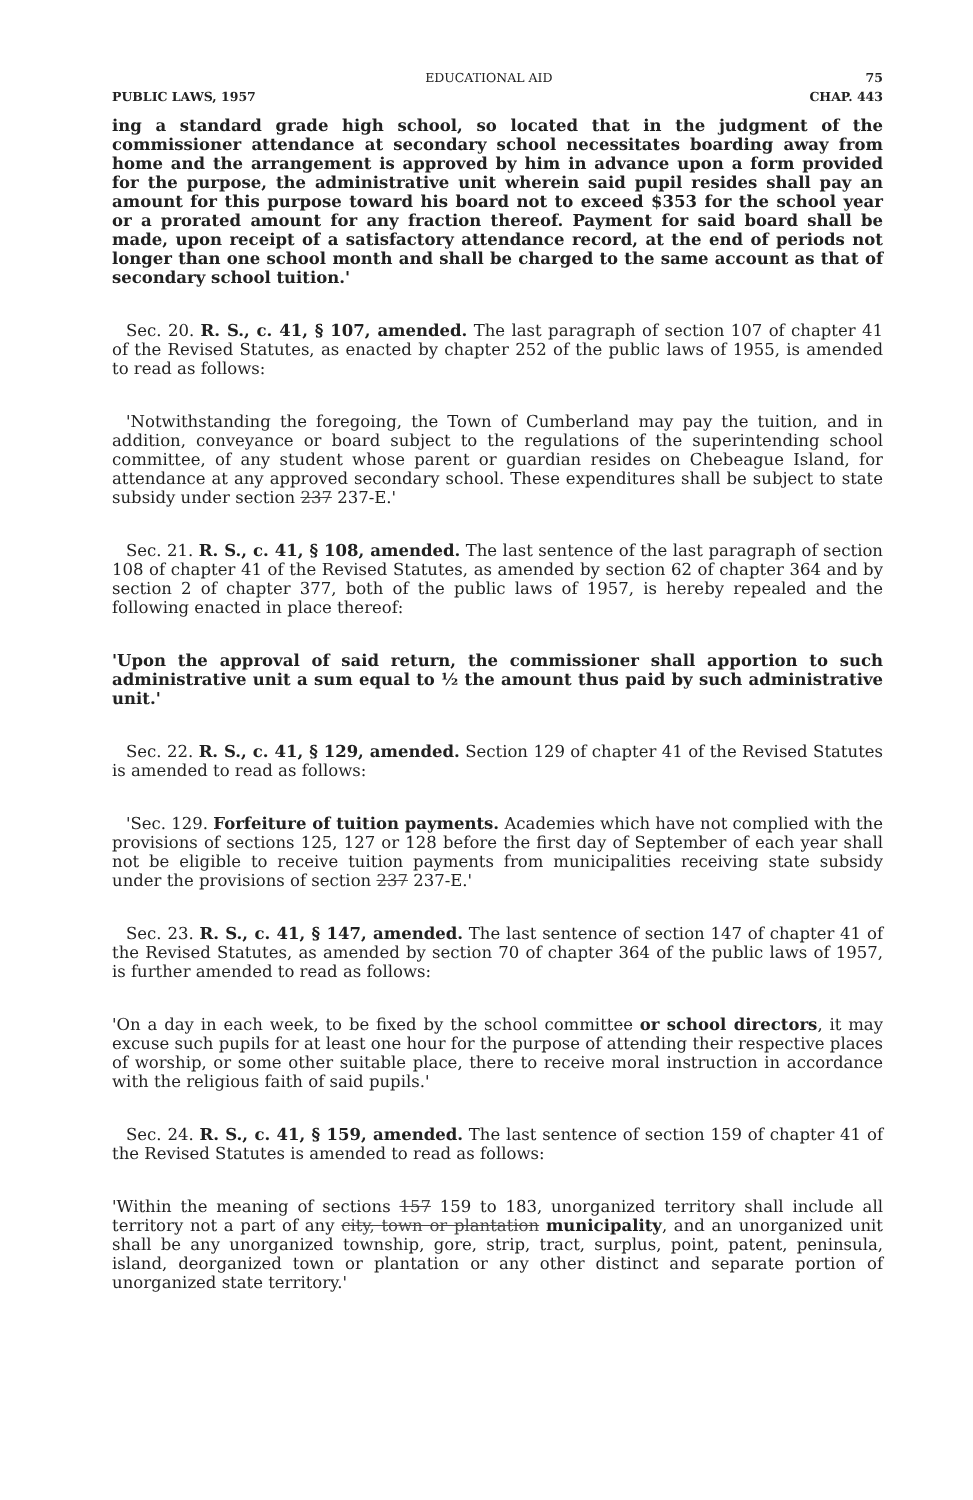EDUCATIONAL AID 75
PUBLIC LAWS, 1957 CHAP. 443
ing a standard grade high school, so located that in the judgment of the commissioner attendance at secondary school necessitates boarding away from home and the arrangement is approved by him in advance upon a form provided for the purpose, the administrative unit wherein said pupil resides shall pay an amount for this purpose toward his board not to exceed $353 for the school year or a prorated amount for any fraction thereof. Payment for said board shall be made, upon receipt of a satisfactory attendance record, at the end of periods not longer than one school month and shall be charged to the same account as that of secondary school tuition.'
Sec. 20. R. S., c. 41, § 107, amended. The last paragraph of section 107 of chapter 41 of the Revised Statutes, as enacted by chapter 252 of the public laws of 1955, is amended to read as follows:
'Notwithstanding the foregoing, the Town of Cumberland may pay the tuition, and in addition, conveyance or board subject to the regulations of the superintending school committee, of any student whose parent or guardian resides on Chebeague Island, for attendance at any approved secondary school. These expenditures shall be subject to state subsidy under section 237 237-E.'
Sec. 21. R. S., c. 41, § 108, amended. The last sentence of the last paragraph of section 108 of chapter 41 of the Revised Statutes, as amended by section 62 of chapter 364 and by section 2 of chapter 377, both of the public laws of 1957, is hereby repealed and the following enacted in place thereof:
'Upon the approval of said return, the commissioner shall apportion to such administrative unit a sum equal to ½ the amount thus paid by such administrative unit.'
Sec. 22. R. S., c. 41, § 129, amended. Section 129 of chapter 41 of the Revised Statutes is amended to read as follows:
'Sec. 129. Forfeiture of tuition payments. Academies which have not complied with the provisions of sections 125, 127 or 128 before the first day of September of each year shall not be eligible to receive tuition payments from municipalities receiving state subsidy under the provisions of section 237 237-E.'
Sec. 23. R. S., c. 41, § 147, amended. The last sentence of section 147 of chapter 41 of the Revised Statutes, as amended by section 70 of chapter 364 of the public laws of 1957, is further amended to read as follows:
'On a day in each week, to be fixed by the school committee or school directors, it may excuse such pupils for at least one hour for the purpose of attending their respective places of worship, or some other suitable place, there to receive moral instruction in accordance with the religious faith of said pupils.'
Sec. 24. R. S., c. 41, § 159, amended. The last sentence of section 159 of chapter 41 of the Revised Statutes is amended to read as follows:
'Within the meaning of sections 157 159 to 183, unorganized territory shall include all territory not a part of any city, town or plantation municipality, and an unorganized unit shall be any unorganized township, gore, strip, tract, surplus, point, patent, peninsula, island, deorganized town or plantation or any other distinct and separate portion of unorganized state territory.'